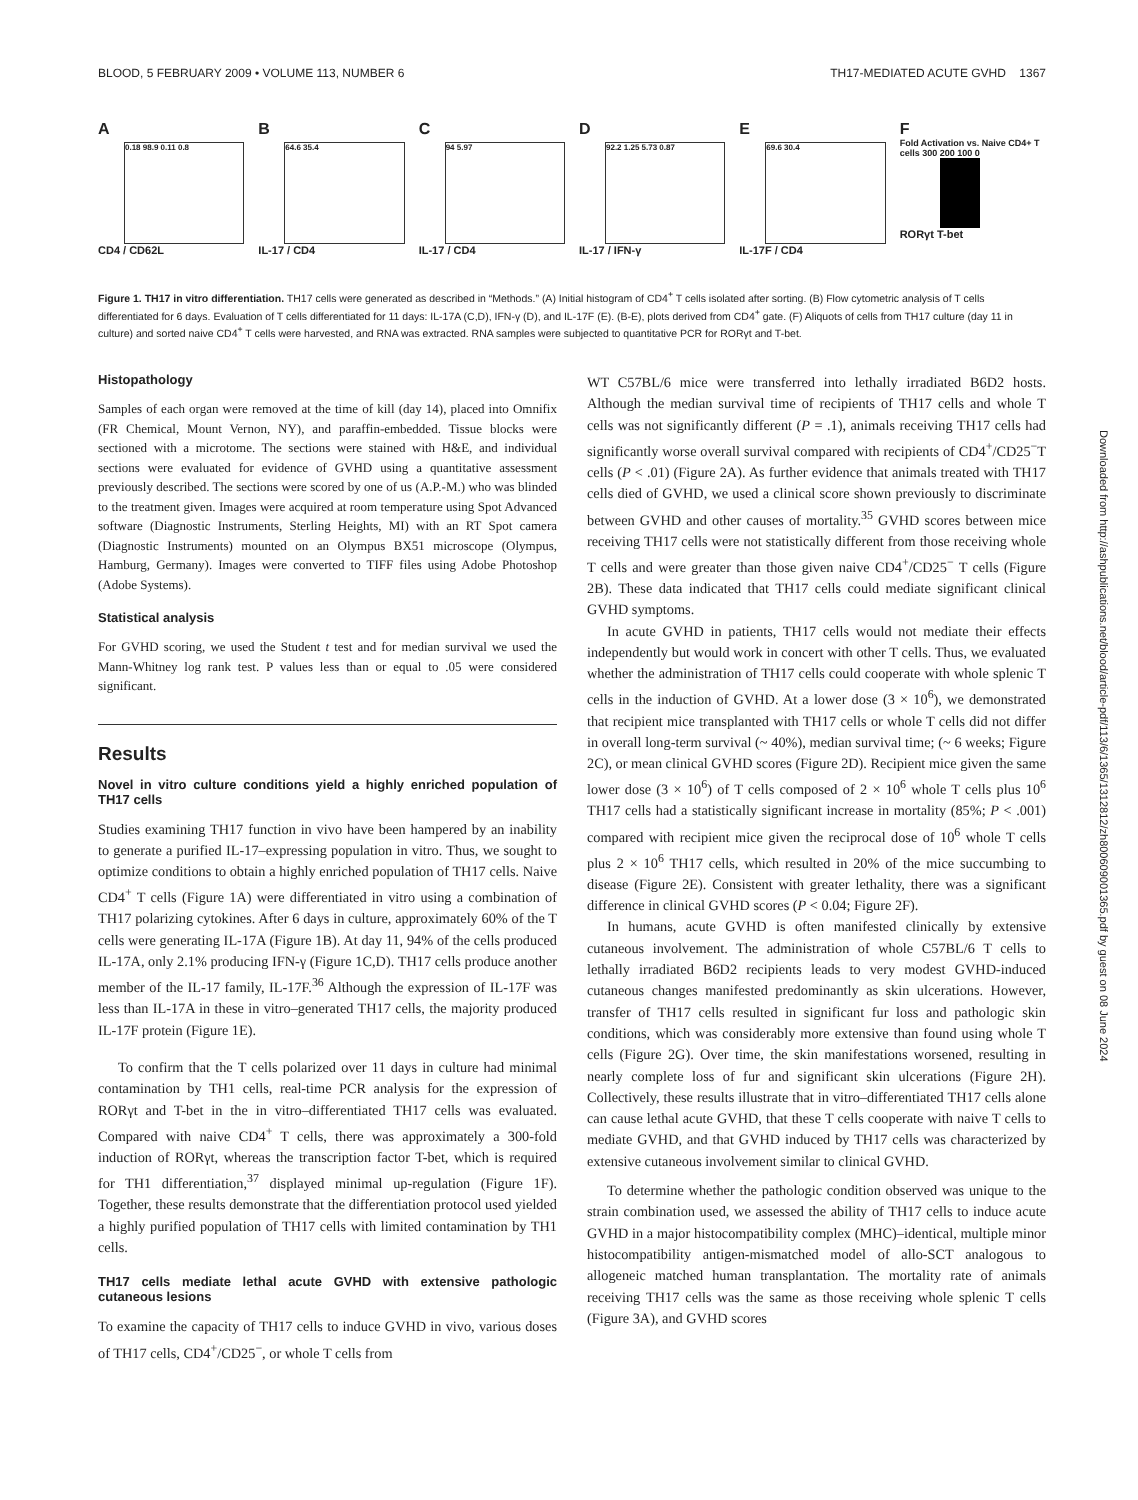BLOOD, 5 FEBRUARY 2009 • VOLUME 113, NUMBER 6 TH17-MEDIATED ACUTE GVHD 1367
A
0.18 98.9 0.11 0.8
CD4 / CD62L
B
64.6 35.4
IL-17 / CD4
C
94 5.97
IL-17 / CD4
D
92.2 1.25 5.73 0.87
IL-17 / IFN-γ
E
69.6 30.4
IL-17F / CD4
F
Fold Activation vs. Naive CD4+ T cells 300 200 100 0
RORγt T-bet
Figure 1. TH17 in vitro differentiation. TH17 cells were generated as described in “Methods.” (A) Initial histogram of CD4<sup>+</sup> T cells isolated after sorting. (B) Flow cytometric analysis of T cells differentiated for 6 days. Evaluation of T cells differentiated for 11 days: IL-17A (C,D), IFN-γ (D), and IL-17F (E). (B-E), plots derived from CD4<sup>+</sup> gate. (F) Aliquots of cells from TH17 culture (day 11 in culture) and sorted naive CD4<sup>+</sup> T cells were harvested, and RNA was extracted. RNA samples were subjected to quantitative PCR for RORγt and T-bet.
Histopathology
Samples of each organ were removed at the time of kill (day 14), placed into Omnifix (FR Chemical, Mount Vernon, NY), and paraffin-embedded. Tissue blocks were sectioned with a microtome. The sections were stained with H&E, and individual sections were evaluated for evidence of GVHD using a quantitative assessment previously described. The sections were scored by one of us (A.P.-M.) who was blinded to the treatment given. Images were acquired at room temperature using Spot Advanced software (Diagnostic Instruments, Sterling Heights, MI) with an RT Spot camera (Diagnostic Instruments) mounted on an Olympus BX51 microscope (Olympus, Hamburg, Germany). Images were converted to TIFF files using Adobe Photoshop (Adobe Systems).
Statistical analysis
For GVHD scoring, we used the Student t test and for median survival we used the Mann-Whitney log rank test. P values less than or equal to .05 were considered significant.
Results
Novel in vitro culture conditions yield a highly enriched population of TH17 cells
Studies examining TH17 function in vivo have been hampered by an inability to generate a purified IL-17–expressing population in vitro. Thus, we sought to optimize conditions to obtain a highly enriched population of TH17 cells. Naive CD4<sup>+</sup> T cells (Figure 1A) were differentiated in vitro using a combination of TH17 polarizing cytokines. After 6 days in culture, approximately 60% of the T cells were generating IL-17A (Figure 1B). At day 11, 94% of the cells produced IL-17A, only 2.1% producing IFN-γ (Figure 1C,D). TH17 cells produce another member of the IL-17 family, IL-17F.<sup>36</sup> Although the expression of IL-17F was less than IL-17A in these in vitro–generated TH17 cells, the majority produced IL-17F protein (Figure 1E).
To confirm that the T cells polarized over 11 days in culture had minimal contamination by TH1 cells, real-time PCR analysis for the expression of RORγt and T-bet in the in vitro–differentiated TH17 cells was evaluated. Compared with naive CD4<sup>+</sup> T cells, there was approximately a 300-fold induction of RORγt, whereas the transcription factor T-bet, which is required for TH1 differentiation,<sup>37</sup> displayed minimal up-regulation (Figure 1F). Together, these results demonstrate that the differentiation protocol used yielded a highly purified population of TH17 cells with limited contamination by TH1 cells.
TH17 cells mediate lethal acute GVHD with extensive pathologic cutaneous lesions
To examine the capacity of TH17 cells to induce GVHD in vivo, various doses of TH17 cells, CD4<sup>+</sup>/CD25<sup>−</sup>, or whole T cells from
WT C57BL/6 mice were transferred into lethally irradiated B6D2 hosts. Although the median survival time of recipients of TH17 cells and whole T cells was not significantly different (P = .1), animals receiving TH17 cells had significantly worse overall survival compared with recipients of CD4<sup>+</sup>/CD25<sup>−</sup>T cells (P < .01) (Figure 2A). As further evidence that animals treated with TH17 cells died of GVHD, we used a clinical score shown previously to discriminate between GVHD and other causes of mortality.<sup>35</sup> GVHD scores between mice receiving TH17 cells were not statistically different from those receiving whole T cells and were greater than those given naive CD4<sup>+</sup>/CD25<sup>−</sup> T cells (Figure 2B). These data indicated that TH17 cells could mediate significant clinical GVHD symptoms.
In acute GVHD in patients, TH17 cells would not mediate their effects independently but would work in concert with other T cells. Thus, we evaluated whether the administration of TH17 cells could cooperate with whole splenic T cells in the induction of GVHD. At a lower dose (3 × 10<sup>6</sup>), we demonstrated that recipient mice transplanted with TH17 cells or whole T cells did not differ in overall long-term survival (~ 40%), median survival time; (~ 6 weeks; Figure 2C), or mean clinical GVHD scores (Figure 2D). Recipient mice given the same lower dose (3 × 10<sup>6</sup>) of T cells composed of 2 × 10<sup>6</sup> whole T cells plus 10<sup>6</sup> TH17 cells had a statistically significant increase in mortality (85%; P < .001) compared with recipient mice given the reciprocal dose of 10<sup>6</sup> whole T cells plus 2 × 10<sup>6</sup> TH17 cells, which resulted in 20% of the mice succumbing to disease (Figure 2E). Consistent with greater lethality, there was a significant difference in clinical GVHD scores (P < 0.04; Figure 2F).
In humans, acute GVHD is often manifested clinically by extensive cutaneous involvement. The administration of whole C57BL/6 T cells to lethally irradiated B6D2 recipients leads to very modest GVHD-induced cutaneous changes manifested predominantly as skin ulcerations. However, transfer of TH17 cells resulted in significant fur loss and pathologic skin conditions, which was considerably more extensive than found using whole T cells (Figure 2G). Over time, the skin manifestations worsened, resulting in nearly complete loss of fur and significant skin ulcerations (Figure 2H). Collectively, these results illustrate that in vitro–differentiated TH17 cells alone can cause lethal acute GVHD, that these T cells cooperate with naive T cells to mediate GVHD, and that GVHD induced by TH17 cells was characterized by extensive cutaneous involvement similar to clinical GVHD.
To determine whether the pathologic condition observed was unique to the strain combination used, we assessed the ability of TH17 cells to induce acute GVHD in a major histocompatibility complex (MHC)–identical, multiple minor histocompatibility antigen-mismatched model of allo-SCT analogous to allogeneic matched human transplantation. The mortality rate of animals receiving TH17 cells was the same as those receiving whole splenic T cells (Figure 3A), and GVHD scores
Downloaded from http://ashpublications.net/blood/article-pdf/113/6/1365/1312812/zh800609001365.pdf by guest on 08 June 2024